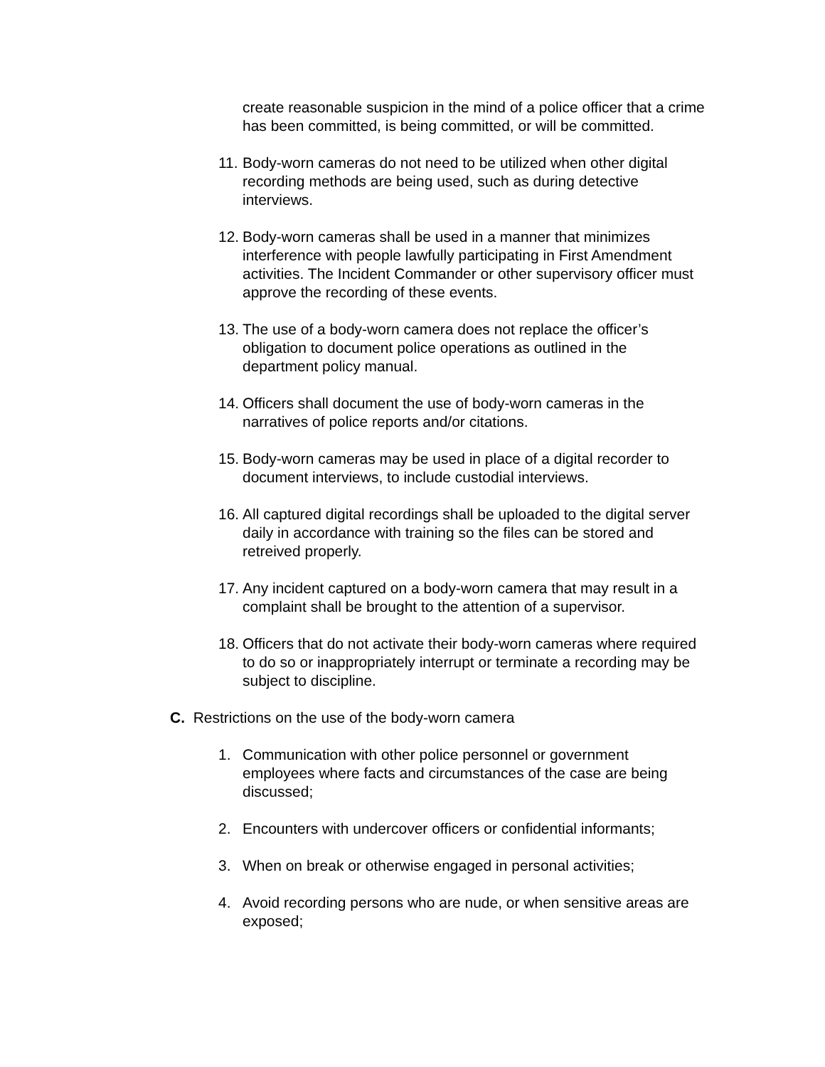create reasonable suspicion in the mind of a police officer that a crime has been committed, is being committed, or will be committed.
11.
Body-worn cameras do not need to be utilized when other digital recording methods are being used, such as during detective interviews.
12.
Body-worn cameras shall be used in a manner that minimizes interference with people lawfully participating in First Amendment activities. The Incident Commander or other supervisory officer must approve the recording of these events.
13.
The use of a body-worn camera does not replace the officer’s obligation to document police operations as outlined in the department policy manual.
14.
Officers shall document the use of body-worn cameras in the narratives of police reports and/or citations.
15.
Body-worn cameras may be used in place of a digital recorder to document interviews, to include custodial interviews.
16.
All captured digital recordings shall be uploaded to the digital server daily in accordance with training so the files can be stored and retreived properly.
17.
Any incident captured on a body-worn camera that may result in a complaint shall be brought to the attention of a supervisor.
18.
Officers that do not activate their body-worn cameras where required to do so or inappropriately interrupt or terminate a recording may be subject to discipline.
C. Restrictions on the use of the body-worn camera
1. Communication with other police personnel or government employees where facts and circumstances of the case are being discussed;
2. Encounters with undercover officers or confidential informants;
3. When on break or otherwise engaged in personal activities;
4. Avoid recording persons who are nude, or when sensitive areas are exposed;